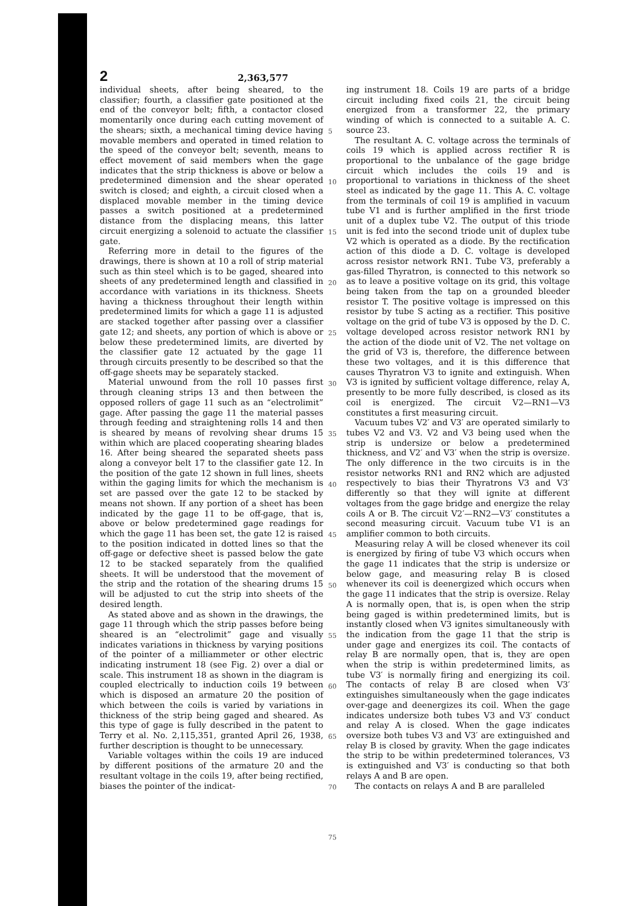2 2,363,577
individual sheets, after being sheared, to the classifier; fourth, a classifier gate positioned at the end of the conveyor belt; fifth, a contactor closed momentarily once during each cutting movement of the shears; sixth, a mechanical timing device having movable members and operated in timed relation to the speed of the conveyor belt; seventh, means to effect movement of said members when the gage indicates that the strip thickness is above or below a predetermined dimension and the shear operated switch is closed; and eighth, a circuit closed when a displaced movable member in the timing device passes a switch positioned at a predetermined distance from the displacing means, this latter circuit energizing a solenoid to actuate the classifier gate.
Referring more in detail to the figures of the drawings, there is shown at 10 a roll of strip material such as thin steel which is to be gaged, sheared into sheets of any predetermined length and classified in accordance with variations in its thickness. Sheets having a thickness throughout their length within predetermined limits for which a gage 11 is adjusted are stacked together after passing over a classifier gate 12; and sheets, any portion of which is above or below these predetermined limits, are diverted by the classifier gate 12 actuated by the gage 11 through circuits presently to be described so that the off-gage sheets may be separately stacked.
Material unwound from the roll 10 passes first through cleaning strips 13 and then between the opposed rollers of gage 11 such as an “electrolimit” gage. After passing the gage 11 the material passes through feeding and straightening rolls 14 and then is sheared by means of revolving shear drums 15 within which are placed cooperating shearing blades 16. After being sheared the separated sheets pass along a conveyor belt 17 to the classifier gate 12. In the position of the gate 12 shown in full lines, sheets within the gaging limits for which the mechanism is set are passed over the gate 12 to be stacked by means not shown. If any portion of a sheet has been indicated by the gage 11 to be off-gage, that is, above or below predetermined gage readings for which the gage 11 has been set, the gate 12 is raised to the position indicated in dotted lines so that the off-gage or defective sheet is passed below the gate 12 to be stacked separately from the qualified sheets. It will be understood that the movement of the strip and the rotation of the shearing drums 15 will be adjusted to cut the strip into sheets of the desired length.
As stated above and as shown in the drawings, the gage 11 through which the strip passes before being sheared is an “electrolimit” gage and visually indicates variations in thickness by varying positions of the pointer of a milliammeter or other electric indicating instrument 18 (see Fig. 2) over a dial or scale. This instrument 18 as shown in the diagram is coupled electrically to induction coils 19 between which is disposed an armature 20 the position of which between the coils is varied by variations in thickness of the strip being gaged and sheared. As this type of gage is fully described in the patent to Terry et al. No. 2,115,351, granted April 26, 1938, further description is thought to be unnecessary.
Variable voltages within the coils 19 are induced by different positions of the armature 20 and the resultant voltage in the coils 19, after being rectified, biases the pointer of the indicat-
5
10
15
20
25
30
35
40
45
50
55
60
65
70
75
ing instrument 18. Coils 19 are parts of a bridge circuit including fixed coils 21, the circuit being energized from a transformer 22, the primary winding of which is connected to a suitable A. C. source 23.
The resultant A. C. voltage across the terminals of coils 19 which is applied across rectifier R is proportional to the unbalance of the gage bridge circuit which includes the coils 19 and is proportional to variations in thickness of the sheet steel as indicated by the gage 11. This A. C. voltage from the terminals of coil 19 is amplified in vacuum tube V1 and is further amplified in the first triode unit of a duplex tube V2. The output of this triode unit is fed into the second triode unit of duplex tube V2 which is operated as a diode. By the rectification action of this diode a D. C. voltage is developed across resistor network RN1. Tube V3, preferably a gas-filled Thyratron, is connected to this network so as to leave a positive voltage on its grid, this voltage being taken from the tap on a grounded bleeder resistor T. The positive voltage is impressed on this resistor by tube S acting as a rectifier. This positive voltage on the grid of tube V3 is opposed by the D. C. voltage developed across resistor network RN1 by the action of the diode unit of V2. The net voltage on the grid of V3 is, therefore, the difference between these two voltages, and it is this difference that causes Thyratron V3 to ignite and extinguish. When V3 is ignited by sufficient voltage difference, relay A, presently to be more fully described, is closed as its coil is energized. The circuit V2—RN1—V3 constitutes a first measuring circuit.
Vacuum tubes V2′ and V3′ are operated similarly to tubes V2 and V3. V2 and V3 being used when the strip is undersize or below a predetermined thickness, and V2′ and V3′ when the strip is oversize. The only difference in the two circuits is in the resistor networks RN1 and RN2 which are adjusted respectively to bias their Thyratrons V3 and V3′ differently so that they will ignite at different voltages from the gage bridge and energize the relay coils A or B. The circuit V2′—RN2—V3′ constitutes a second measuring circuit. Vacuum tube V1 is an amplifier common to both circuits.
Measuring relay A will be closed whenever its coil is energized by firing of tube V3 which occurs when the gage 11 indicates that the strip is undersize or below gage, and measuring relay B is closed whenever its coil is deenergized which occurs when the gage 11 indicates that the strip is oversize. Relay A is normally open, that is, is open when the strip being gaged is within predetermined limits, but is instantly closed when V3 ignites simultaneously with the indication from the gage 11 that the strip is under gage and energizes its coil. The contacts of relay B are normally open, that is, they are open when the strip is within predetermined limits, as tube V3′ is normally firing and energizing its coil. The contacts of relay B are closed when V3′ extinguishes simultaneously when the gage indicates over-gage and deenergizes its coil. When the gage indicates undersize both tubes V3 and V3′ conduct and relay A is closed. When the gage indicates oversize both tubes V3 and V3′ are extinguished and relay B is closed by gravity. When the gage indicates the strip to be within predetermined tolerances, V3 is extinguished and V3′ is conducting so that both relays A and B are open.
The contacts on relays A and B are paralleled